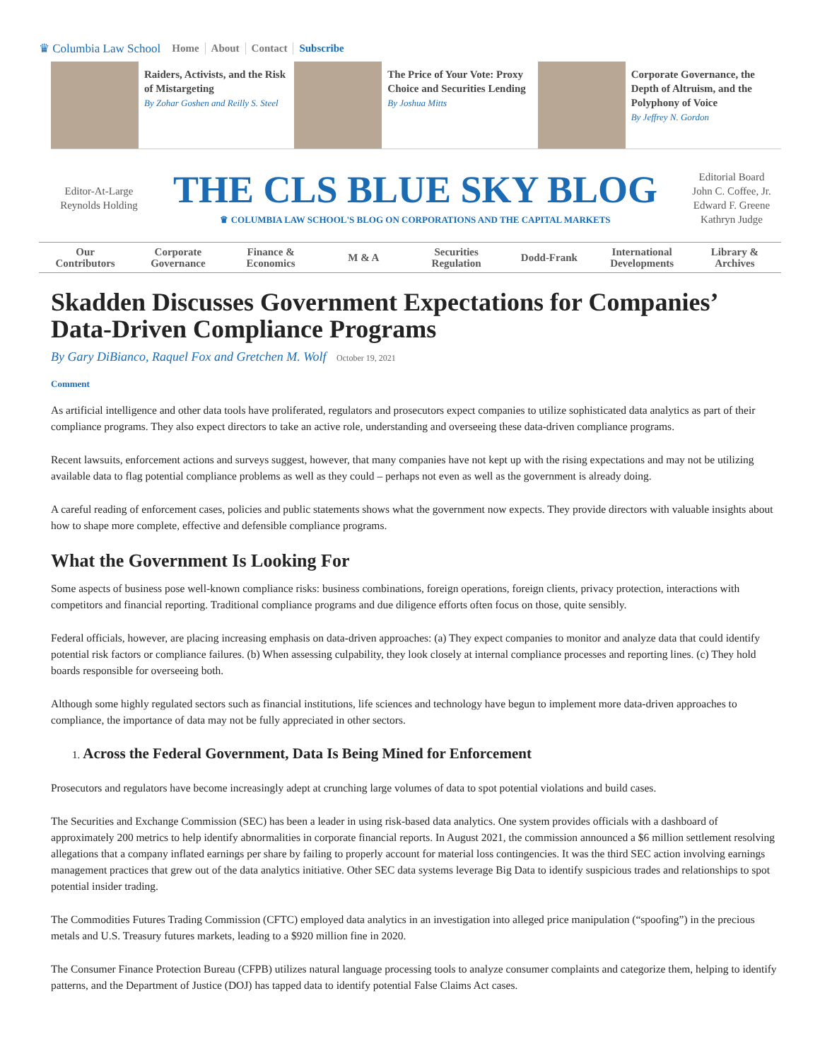♛ Columbia Law School Home About Contact Subscribe
Raiders, Activists, and the Risk of Mistargeting
By Zohar Goshen and Reilly S. Steel
The Price of Your Vote: Proxy Choice and Securities Lending
By Joshua Mitts
Corporate Governance, the Depth of Altruism, and the Polyphony of Voice
By Jeffrey N. Gordon
Editor-At-Large
Reynolds Holding
THE CLS BLUE SKY BLOG
♛ COLUMBIA LAW SCHOOL'S BLOG ON CORPORATIONS AND THE CAPITAL MARKETS
Editorial Board
John C. Coffee, Jr.
Edward F. Greene
Kathryn Judge
Our
Contributors
Corporate
Governance
Finance &
Economics
M & A
Securities
Regulation
Dodd-Frank
International
Developments
Library &
Archives
Skadden Discusses Government Expectations for Companies’ Data-Driven Compliance Programs
By Gary DiBianco, Raquel Fox and Gretchen M. Wolf October 19, 2021
Comment
As artificial intelligence and other data tools have proliferated, regulators and prosecutors expect companies to utilize sophisticated data analytics as part of their compliance programs. They also expect directors to take an active role, understanding and overseeing these data-driven compliance programs.
Recent lawsuits, enforcement actions and surveys suggest, however, that many companies have not kept up with the rising expectations and may not be utilizing available data to flag potential compliance problems as well as they could – perhaps not even as well as the government is already doing.
A careful reading of enforcement cases, policies and public statements shows what the government now expects. They provide directors with valuable insights about how to shape more complete, effective and defensible compliance programs.
What the Government Is Looking For
Some aspects of business pose well-known compliance risks: business combinations, foreign operations, foreign clients, privacy protection, interactions with competitors and financial reporting. Traditional compliance programs and due diligence efforts often focus on those, quite sensibly.
Federal officials, however, are placing increasing emphasis on data-driven approaches: (a) They expect companies to monitor and analyze data that could identify potential risk factors or compliance failures. (b) When assessing culpability, they look closely at internal compliance processes and reporting lines. (c) They hold boards responsible for overseeing both.
Although some highly regulated sectors such as financial institutions, life sciences and technology have begun to implement more data-driven approaches to compliance, the importance of data may not be fully appreciated in other sectors.
1. Across the Federal Government, Data Is Being Mined for Enforcement
Prosecutors and regulators have become increasingly adept at crunching large volumes of data to spot potential violations and build cases.
The Securities and Exchange Commission (SEC) has been a leader in using risk-based data analytics. One system provides officials with a dashboard of approximately 200 metrics to help identify abnormalities in corporate financial reports. In August 2021, the commission announced a $6 million settlement resolving allegations that a company inflated earnings per share by failing to properly account for material loss contingencies. It was the third SEC action involving earnings management practices that grew out of the data analytics initiative. Other SEC data systems leverage Big Data to identify suspicious trades and relationships to spot potential insider trading.
The Commodities Futures Trading Commission (CFTC) employed data analytics in an investigation into alleged price manipulation (“spoofing”) in the precious metals and U.S. Treasury futures markets, leading to a $920 million fine in 2020.
The Consumer Finance Protection Bureau (CFPB) utilizes natural language processing tools to analyze consumer complaints and categorize them, helping to identify patterns, and the Department of Justice (DOJ) has tapped data to identify potential False Claims Act cases.